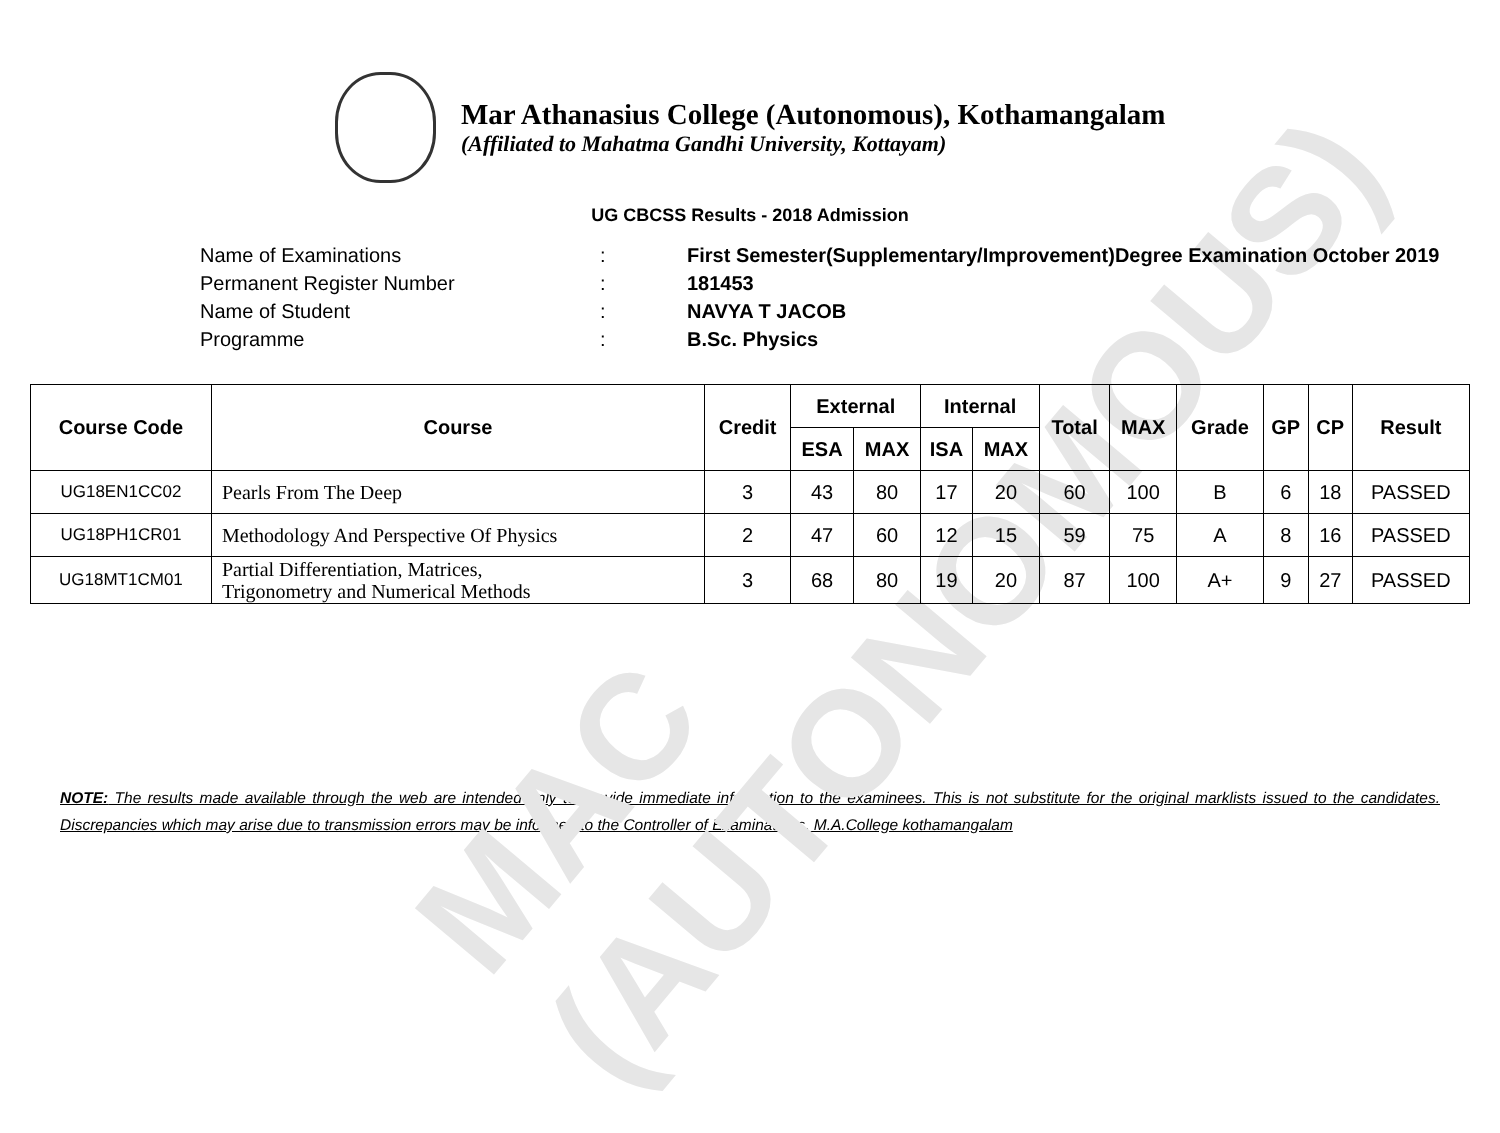MAC (AUTONOMOUS)
Mar Athanasius College (Autonomous), Kothamangalam
(Affiliated to Mahatma Gandhi University, Kottayam)
UG CBCSS Results - 2018 Admission
Name of Examinations: First Semester(Supplementary/Improvement)Degree Examination October 2019
Permanent Register Number: 181453
Name of Student: NAVYA T JACOB
Programme: B.Sc. Physics
| Course Code | Course | Credit | External | | Internal | | Total | MAX | Grade | GP | CP | Result |
| --- | --- | --- | --- | --- | --- | --- | --- | --- | --- | --- | --- | --- |
| | | | ESA | MAX | ISA | MAX | | | | | | |
| UG18EN1CC02 | Pearls From The Deep | 3 | 43 | 80 | 17 | 20 | 60 | 100 | B | 6 | 18 | PASSED |
| UG18PH1CR01 | Methodology And Perspective Of Physics | 2 | 47 | 60 | 12 | 15 | 59 | 75 | A | 8 | 16 | PASSED |
| UG18MT1CM01 | Partial Differentiation, Matrices, Trigonometry and Numerical Methods | 3 | 68 | 80 | 19 | 20 | 87 | 100 | A+ | 9 | 27 | PASSED |
NOTE: The results made available through the web are intended only to provide immediate information to the examinees. This is not substitute for the original marklists issued to the candidates. Discrepancies which may arise due to transmission errors may be informed to the Controller of Examinations, M.A.College kothamangalam